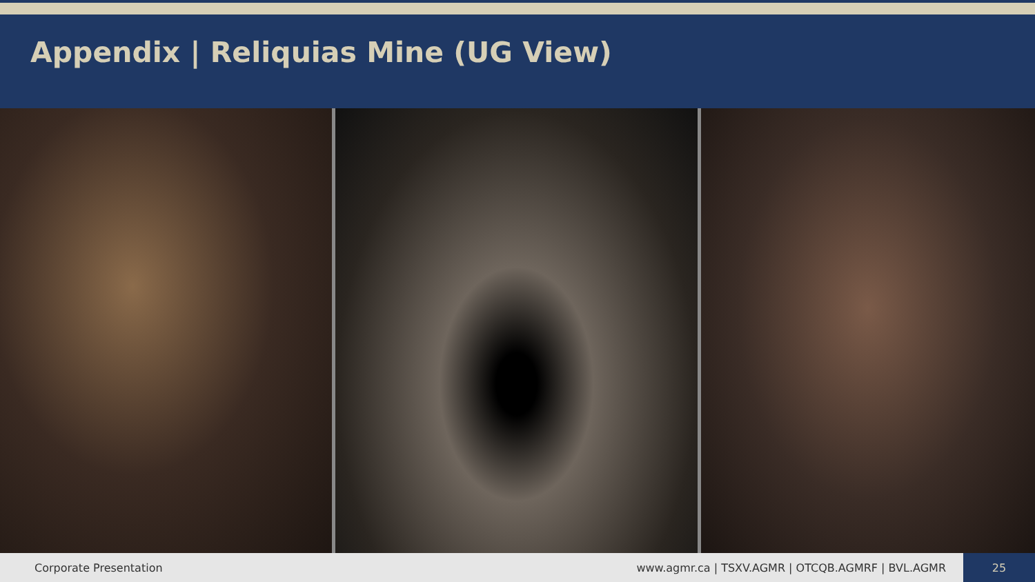Appendix | Reliquias Mine (UG View)
Corporate Presentation www.agmr.ca | TSXV.AGMR | OTCQB.AGMRF | BVL.AGMR 25